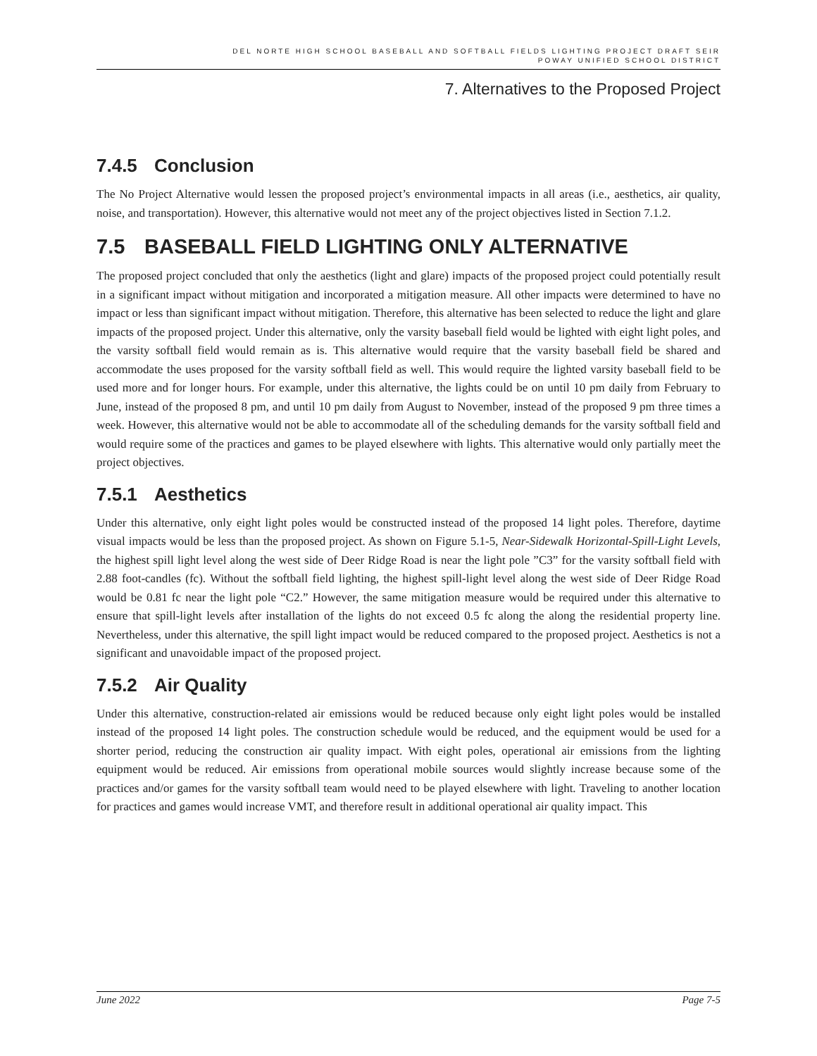DEL NORTE HIGH SCHOOL BASEBALL AND SOFTBALL FIELDS LIGHTING PROJECT DRAFT SEIR
POWAY UNIFIED SCHOOL DISTRICT
7. Alternatives to the Proposed Project
7.4.5 Conclusion
The No Project Alternative would lessen the proposed project’s environmental impacts in all areas (i.e., aesthetics, air quality, noise, and transportation). However, this alternative would not meet any of the project objectives listed in Section 7.1.2.
7.5 BASEBALL FIELD LIGHTING ONLY ALTERNATIVE
The proposed project concluded that only the aesthetics (light and glare) impacts of the proposed project could potentially result in a significant impact without mitigation and incorporated a mitigation measure. All other impacts were determined to have no impact or less than significant impact without mitigation. Therefore, this alternative has been selected to reduce the light and glare impacts of the proposed project. Under this alternative, only the varsity baseball field would be lighted with eight light poles, and the varsity softball field would remain as is. This alternative would require that the varsity baseball field be shared and accommodate the uses proposed for the varsity softball field as well. This would require the lighted varsity baseball field to be used more and for longer hours. For example, under this alternative, the lights could be on until 10 pm daily from February to June, instead of the proposed 8 pm, and until 10 pm daily from August to November, instead of the proposed 9 pm three times a week. However, this alternative would not be able to accommodate all of the scheduling demands for the varsity softball field and would require some of the practices and games to be played elsewhere with lights. This alternative would only partially meet the project objectives.
7.5.1 Aesthetics
Under this alternative, only eight light poles would be constructed instead of the proposed 14 light poles. Therefore, daytime visual impacts would be less than the proposed project. As shown on Figure 5.1-5, Near-Sidewalk Horizontal-Spill-Light Levels, the highest spill light level along the west side of Deer Ridge Road is near the light pole ”C3” for the varsity softball field with 2.88 foot-candles (fc). Without the softball field lighting, the highest spill-light level along the west side of Deer Ridge Road would be 0.81 fc near the light pole “C2.” However, the same mitigation measure would be required under this alternative to ensure that spill-light levels after installation of the lights do not exceed 0.5 fc along the along the residential property line. Nevertheless, under this alternative, the spill light impact would be reduced compared to the proposed project. Aesthetics is not a significant and unavoidable impact of the proposed project.
7.5.2 Air Quality
Under this alternative, construction-related air emissions would be reduced because only eight light poles would be installed instead of the proposed 14 light poles. The construction schedule would be reduced, and the equipment would be used for a shorter period, reducing the construction air quality impact. With eight poles, operational air emissions from the lighting equipment would be reduced. Air emissions from operational mobile sources would slightly increase because some of the practices and/or games for the varsity softball team would need to be played elsewhere with light. Traveling to another location for practices and games would increase VMT, and therefore result in additional operational air quality impact. This
June 2022 Page 7-5